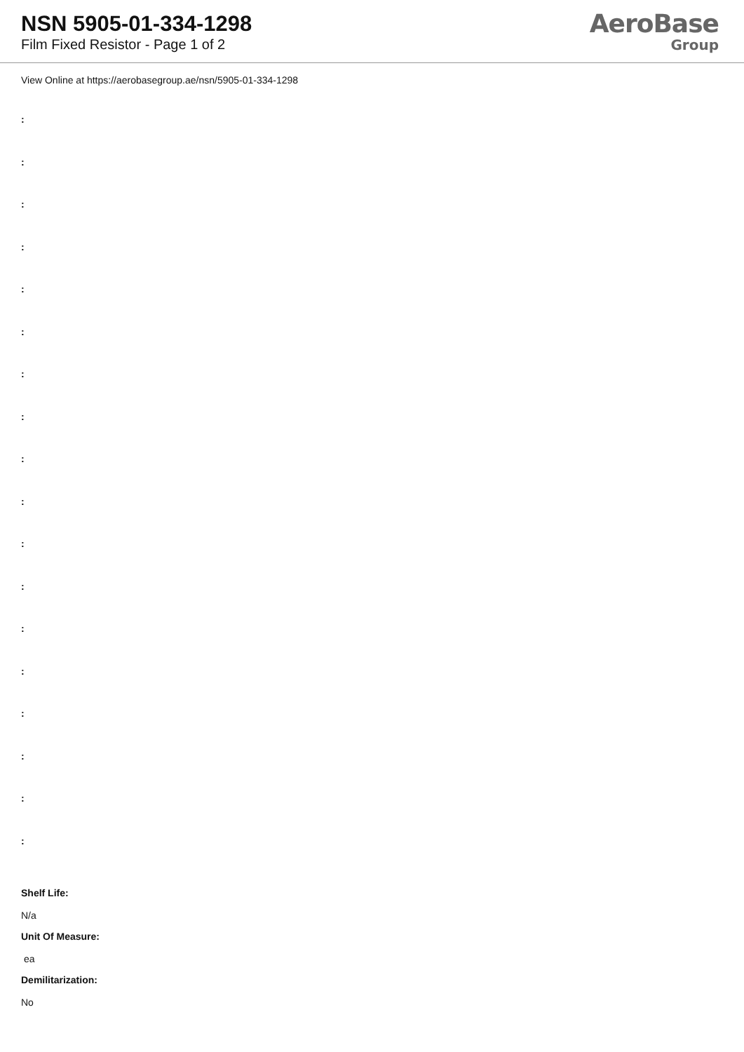NSN 5905-01-334-1298
Film Fixed Resistor - Page 1 of 2
AeroBase
Group
View Online at https://aerobasegroup.ae/nsn/5905-01-334-1298
:
:
:
:
:
:
:
:
:
:
:
:
:
:
:
:
:
:
Shelf Life:
N/a
Unit Of Measure:
ea
Demilitarization:
No